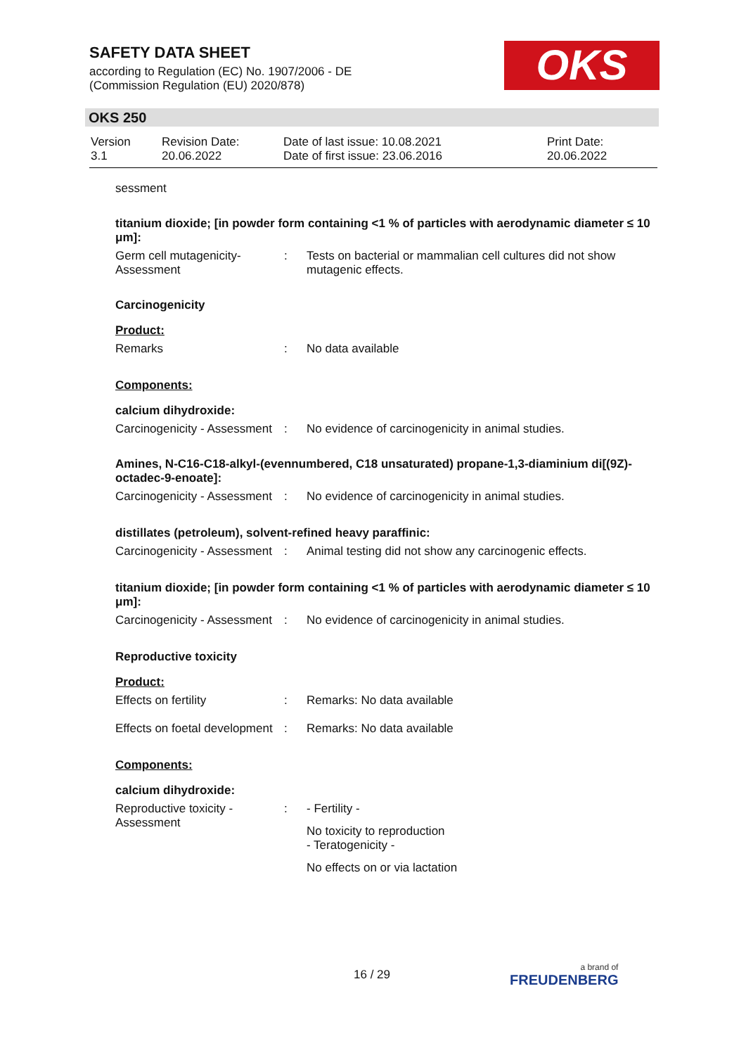SAFETY DATA SHEET
according to Regulation (EC) No. 1907/2006 - DE
(Commission Regulation (EU) 2020/878)
OKS
OKS 250
| Version 3.1 | Revision Date: 20.06.2022 | Date of last issue: 10.08.2021 Date of first issue: 23.06.2016 | Print Date: 20.06.2022 |
sessment
titanium dioxide; [in powder form containing <1 % of particles with aerodynamic diameter ≤ 10 μm]:
| Germ cell mutagenicity- Assessment | : | Tests on bacterial or mammalian cell cultures did not show mutagenic effects. |
Carcinogenicity
Product:
| Remarks | : | No data available |
Components:
calcium dihydroxide:
| Carcinogenicity - Assessment | : | No evidence of carcinogenicity in animal studies. |
Amines, N-C16-C18-alkyl-(evennumbered, C18 unsaturated) propane-1,3-diaminium di[(9Z)-octadec-9-enoate]:
| Carcinogenicity - Assessment | : | No evidence of carcinogenicity in animal studies. |
distillates (petroleum), solvent-refined heavy paraffinic:
| Carcinogenicity - Assessment | : | Animal testing did not show any carcinogenic effects. |
titanium dioxide; [in powder form containing <1 % of particles with aerodynamic diameter ≤ 10 μm]:
| Carcinogenicity - Assessment | : | No evidence of carcinogenicity in animal studies. |
Reproductive toxicity
Product:
| Effects on fertility | : | Remarks: No data available |
| Effects on foetal development | : | Remarks: No data available |
Components:
calcium dihydroxide:
| Reproductive toxicity - Assessment | : | - Fertility - No toxicity to reproduction - Teratogenicity - No effects on or via lactation |
16 / 29 a brand of
FREUDENBERG